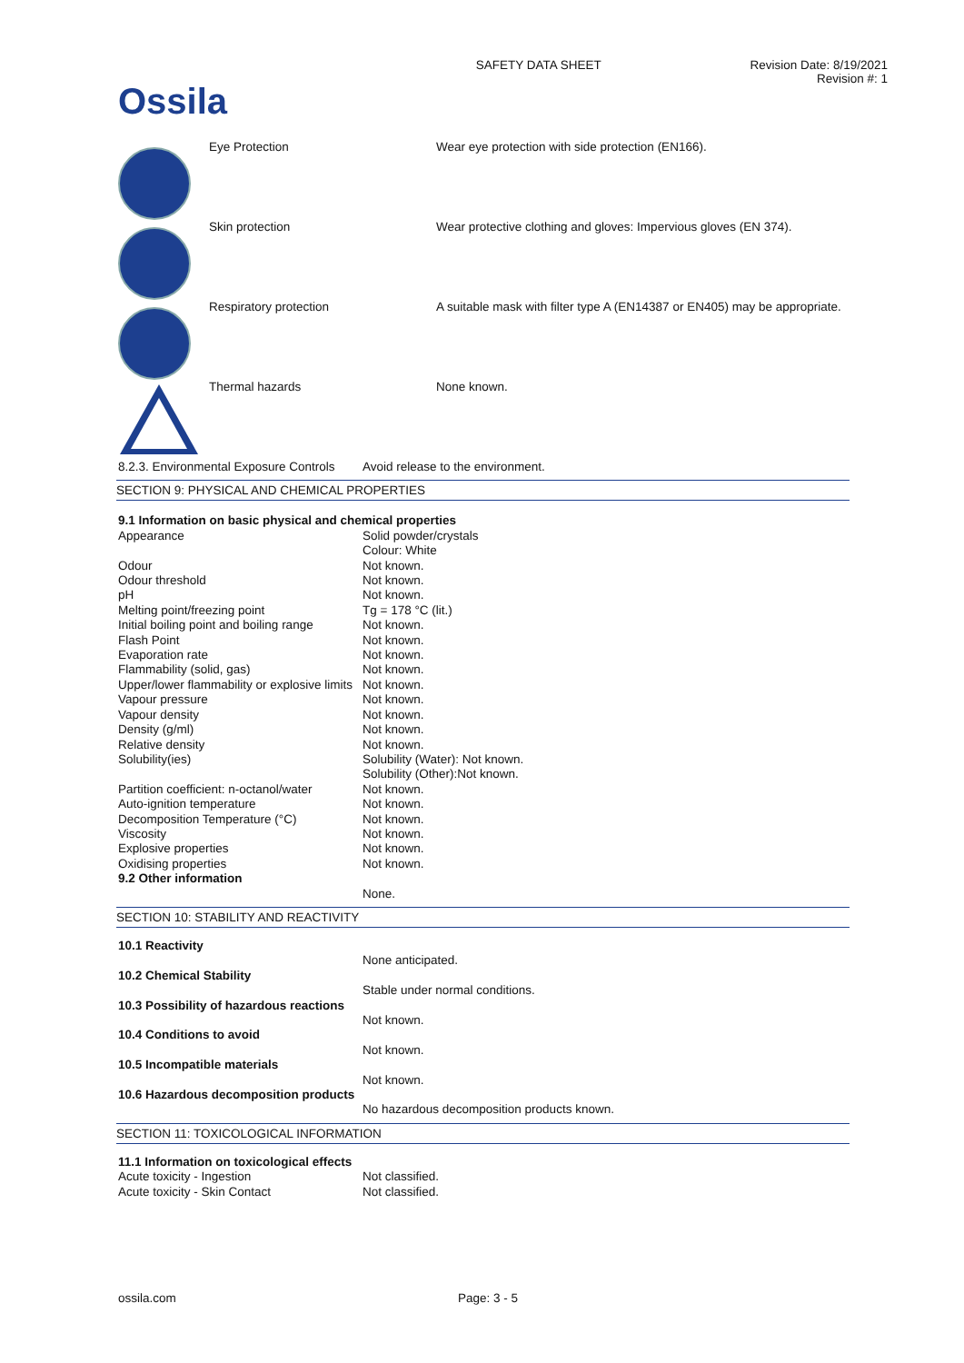Ossila
SAFETY DATA SHEET Revision Date: 8/19/2021
Revision #: 1
| | Eye Protection | Wear eye protection with side protection (EN166). |
| | Skin protection | Wear protective clothing and gloves: Impervious gloves (EN 374). |
| | Respiratory protection | A suitable mask with filter type A (EN14387 or EN405) may be appropriate. |
| | Thermal hazards | None known. |
| 8.2.3. Environmental Exposure Controls | Avoid release to the environment. |
SECTION 9: PHYSICAL AND CHEMICAL PROPERTIES
| 9.1 Information on basic physical and chemical properties | |
| Appearance | Solid powder/crystals Colour: White |
| Odour | Not known. |
| Odour threshold | Not known. |
| pH | Not known. |
| Melting point/freezing point | Tg = 178 °C (lit.) |
| Initial boiling point and boiling range | Not known. |
| Flash Point | Not known. |
| Evaporation rate | Not known. |
| Flammability (solid, gas) | Not known. |
| Upper/lower flammability or explosive limits | Not known. |
| Vapour pressure | Not known. |
| Vapour density | Not known. |
| Density (g/ml) | Not known. |
| Relative density | Not known. |
| Solubility(ies) | Solubility (Water): Not known. Solubility (Other):Not known. |
| Partition coefficient: n-octanol/water | Not known. |
| Auto-ignition temperature | Not known. |
| Decomposition Temperature (°C) | Not known. |
| Viscosity | Not known. |
| Explosive properties | Not known. |
| Oxidising properties | Not known. |
| 9.2 Other information | |
| | None. |
SECTION 10: STABILITY AND REACTIVITY
| 10.1 Reactivity | |
| | None anticipated. |
| 10.2 Chemical Stability | |
| | Stable under normal conditions. |
| 10.3 Possibility of hazardous reactions | |
| | Not known. |
| 10.4 Conditions to avoid | |
| | Not known. |
| 10.5 Incompatible materials | |
| | Not known. |
| 10.6 Hazardous decomposition products | |
| | No hazardous decomposition products known. |
SECTION 11: TOXICOLOGICAL INFORMATION
| 11.1 Information on toxicological effects | |
| Acute toxicity - Ingestion | Not classified. |
| Acute toxicity - Skin Contact | Not classified. |
ossila.com Page: 3 - 5